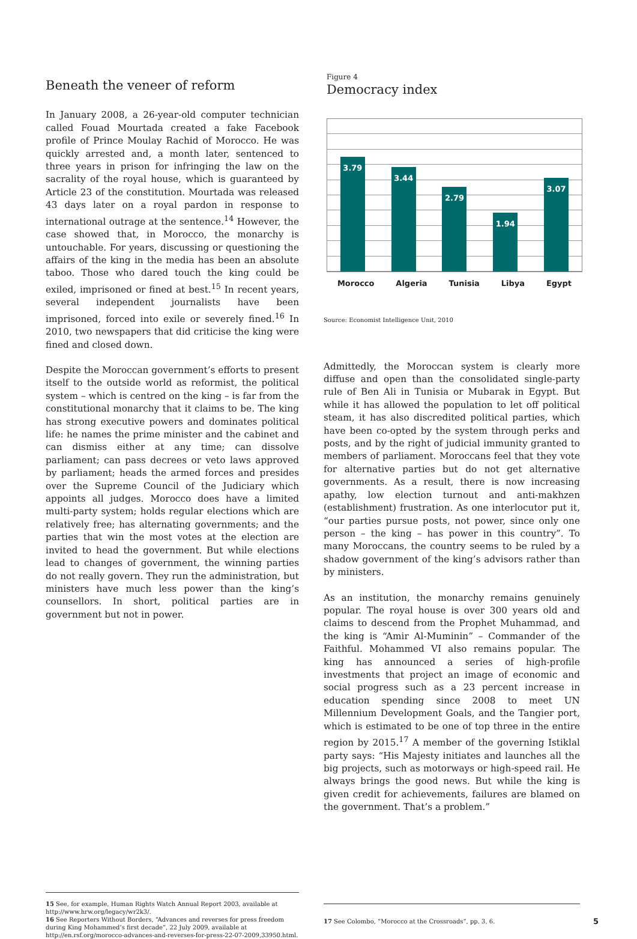Beneath the veneer of reform
In January 2008, a 26-year-old computer technician called Fouad Mourtada created a fake Facebook profile of Prince Moulay Rachid of Morocco. He was quickly arrested and, a month later, sentenced to three years in prison for infringing the law on the sacrality of the royal house, which is guaranteed by Article 23 of the constitution. Mourtada was released 43 days later on a royal pardon in response to international outrage at the sentence.<sup>14</sup> However, the case showed that, in Morocco, the monarchy is untouchable. For years, discussing or questioning the affairs of the king in the media has been an absolute taboo. Those who dared touch the king could be exiled, imprisoned or fined at best.<sup>15</sup> In recent years, several independent journalists have been imprisoned, forced into exile or severely fined.<sup>16</sup> In 2010, two newspapers that did criticise the king were fined and closed down.
Despite the Moroccan government’s efforts to present itself to the outside world as reformist, the political system – which is centred on the king – is far from the constitutional monarchy that it claims to be. The king has strong executive powers and dominates political life: he names the prime minister and the cabinet and can dismiss either at any time; can dissolve parliament; can pass decrees or veto laws approved by parliament; heads the armed forces and presides over the Supreme Council of the Judiciary which appoints all judges. Morocco does have a limited multi-party system; holds regular elections which are relatively free; has alternating governments; and the parties that win the most votes at the election are invited to head the government. But while elections lead to changes of government, the winning parties do not really govern. They run the administration, but ministers have much less power than the king’s counsellors. In short, political parties are in government but not in power.
15 See, for example, Human Rights Watch Annual Report 2003, available at http://www.hrw.org/legacy/wr2k3/.
16 See Reporters Without Borders, “Advances and reverses for press freedom during King Mohammed’s first decade”, 22 July 2009, available at http://en.rsf.org/morocco-advances-and-reverses-for-press-22-07-2009,33950.html.
Figure 4
Democracy index
3.79
3.44
2.79
1.94
3.07
Morocco Algeria Tunisia Libya Egypt
Source: Economist Intelligence Unit, 2010
Admittedly, the Moroccan system is clearly more diffuse and open than the consolidated single-party rule of Ben Ali in Tunisia or Mubarak in Egypt. But while it has allowed the population to let off political steam, it has also discredited political parties, which have been co-opted by the system through perks and posts, and by the right of judicial immunity granted to members of parliament. Moroccans feel that they vote for alternative parties but do not get alternative governments. As a result, there is now increasing apathy, low election turnout and anti-makhzen (establishment) frustration. As one interlocutor put it, “our parties pursue posts, not power, since only one person – the king – has power in this country”. To many Moroccans, the country seems to be ruled by a shadow government of the king’s advisors rather than by ministers.
As an institution, the monarchy remains genuinely popular. The royal house is over 300 years old and claims to descend from the Prophet Muhammad, and the king is “Amir Al-Muminin” – Commander of the Faithful. Mohammed VI also remains popular. The king has announced a series of high-profile investments that project an image of economic and social progress such as a 23 percent increase in education spending since 2008 to meet UN Millennium Development Goals, and the Tangier port, which is estimated to be one of top three in the entire region by 2015.<sup>17</sup> A member of the governing Istiklal party says: “His Majesty initiates and launches all the big projects, such as motorways or high-speed rail. He always brings the good news. But while the king is given credit for achievements, failures are blamed on the government. That’s a problem.”
17 See Colombo, “Morocco at the Crossroads”, pp. 3, 6. 5